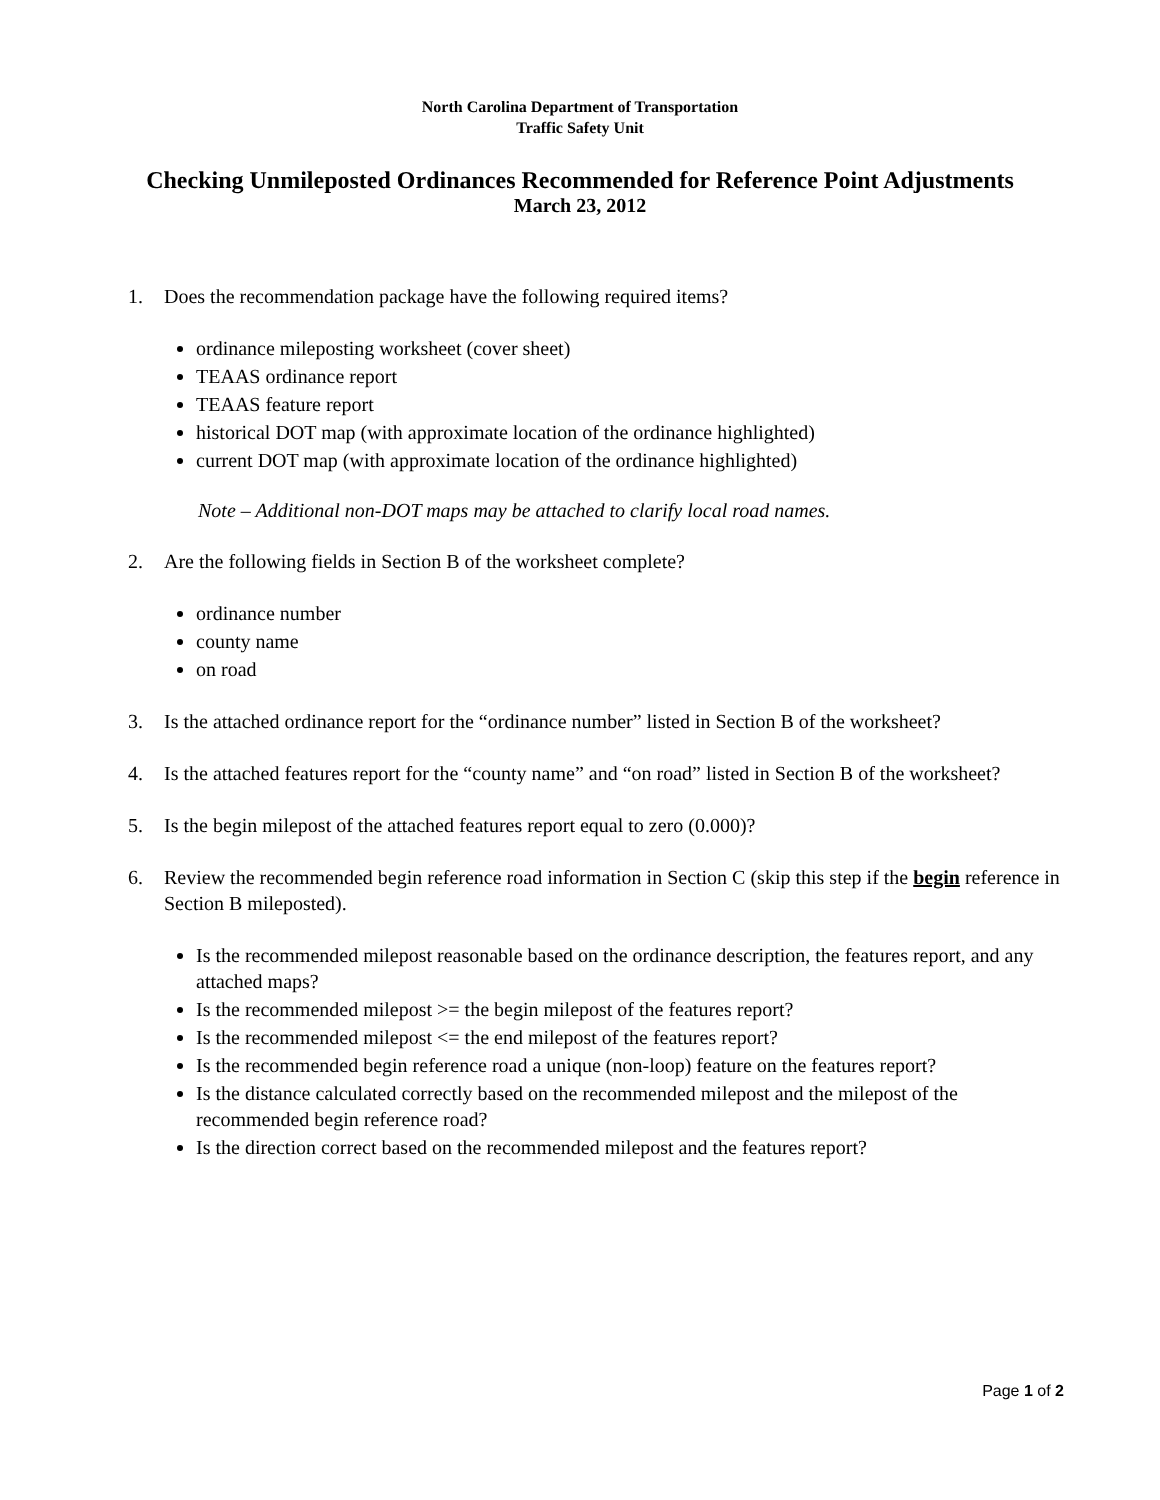North Carolina Department of Transportation
Traffic Safety Unit
Checking Unmileposted Ordinances Recommended for Reference Point Adjustments
March 23, 2012
1. Does the recommendation package have the following required items?
ordinance mileposting worksheet (cover sheet)
TEAAS ordinance report
TEAAS feature report
historical DOT map (with approximate location of the ordinance highlighted)
current DOT map (with approximate location of the ordinance highlighted)
Note – Additional non-DOT maps may be attached to clarify local road names.
2. Are the following fields in Section B of the worksheet complete?
ordinance number
county name
on road
3. Is the attached ordinance report for the “ordinance number” listed in Section B of the worksheet?
4. Is the attached features report for the “county name” and “on road” listed in Section B of the worksheet?
5. Is the begin milepost of the attached features report equal to zero (0.000)?
6. Review the recommended begin reference road information in Section C (skip this step if the begin reference in Section B mileposted).
Is the recommended milepost reasonable based on the ordinance description, the features report, and any attached maps?
Is the recommended milepost >= the begin milepost of the features report?
Is the recommended milepost <= the end milepost of the features report?
Is the recommended begin reference road a unique (non-loop) feature on the features report?
Is the distance calculated correctly based on the recommended milepost and the milepost of the recommended begin reference road?
Is the direction correct based on the recommended milepost and the features report?
Page 1 of 2